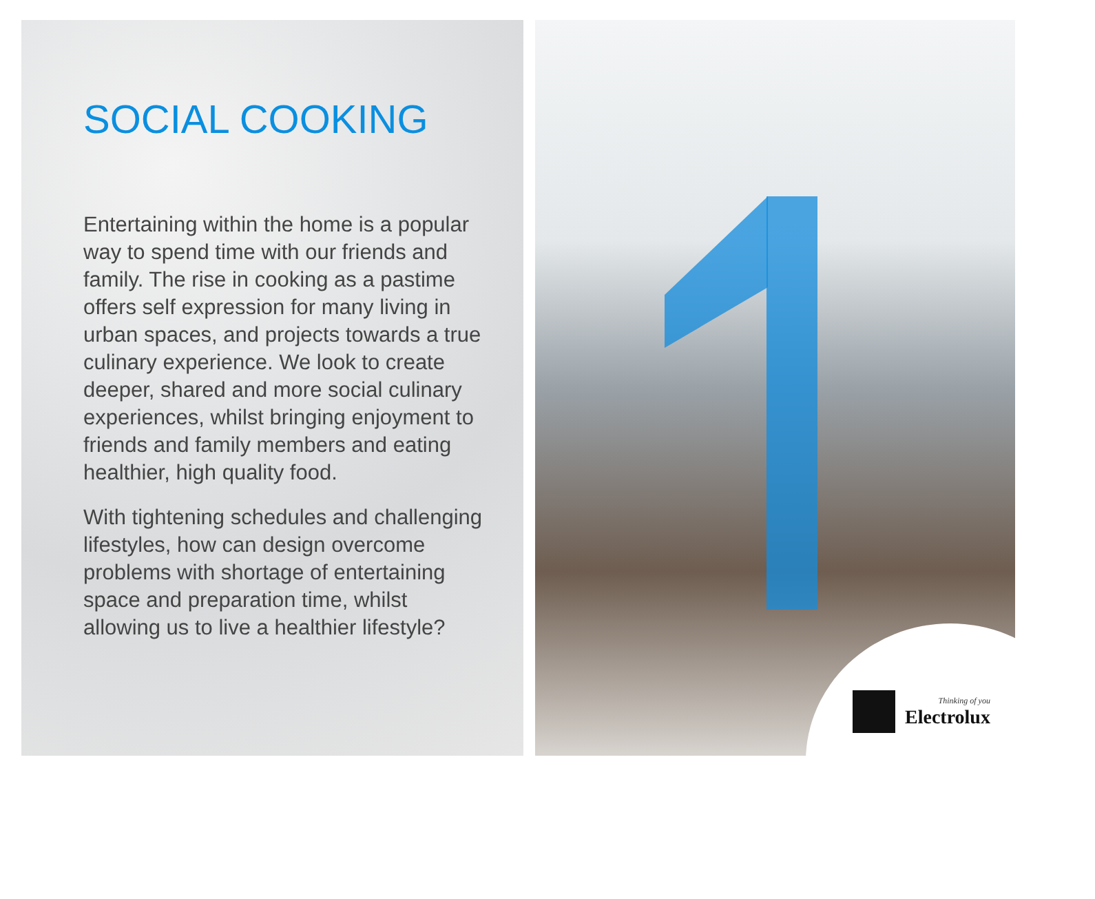SOCIAL COOKING
Entertaining within the home is a popular way to spend time with our friends and family. The rise in cooking as a pastime offers self expression for many living in urban spaces, and projects towards a true culinary experience. We look to create deeper, shared and more social culinary experiences, whilst bringing enjoyment to friends and family members and eating healthier, high quality food.
With tightening schedules and challenging lifestyles, how can design overcome problems with shortage of entertaining space and preparation time, whilst allowing us to live a healthier lifestyle?
Thinking of you
Electrolux